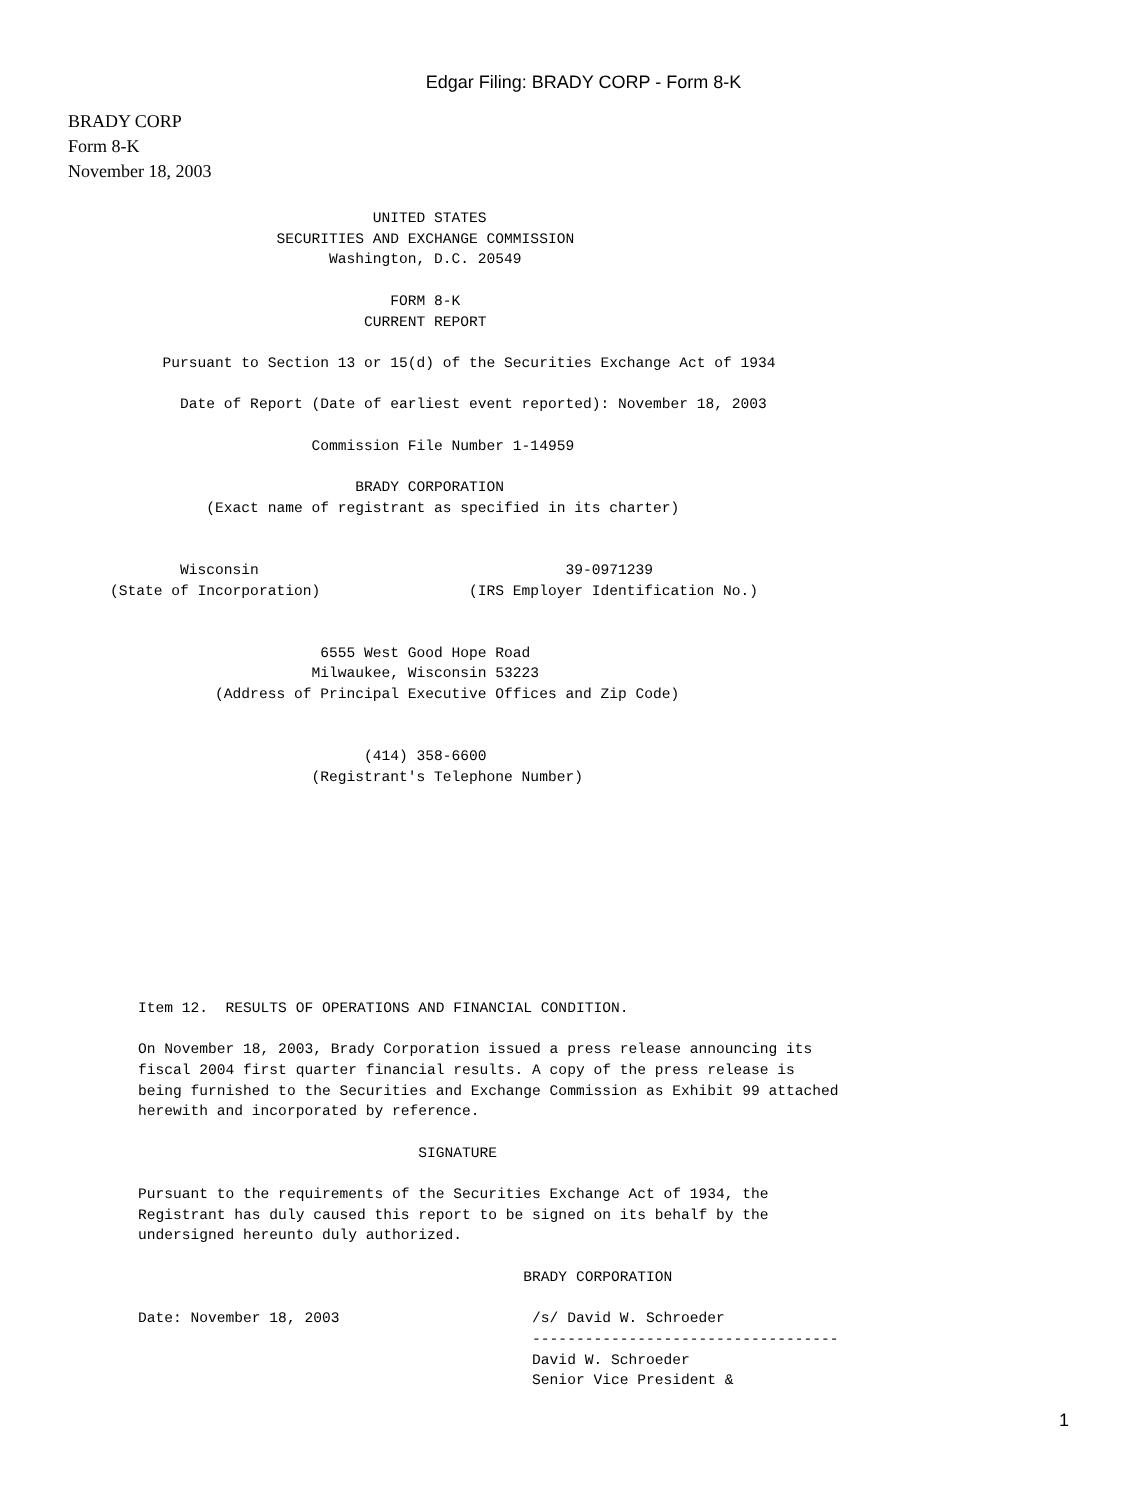Edgar Filing: BRADY CORP - Form 8-K
BRADY CORP
Form 8-K
November 18, 2003
                              UNITED STATES
                   SECURITIES AND EXCHANGE COMMISSION
                         Washington, D.C. 20549

                                FORM 8-K
                             CURRENT REPORT

      Pursuant to Section 13 or 15(d) of the Securities Exchange Act of 1934

        Date of Report (Date of earliest event reported): November 18, 2003

                       Commission File Number 1-14959

                            BRADY CORPORATION
           (Exact name of registrant as specified in its charter)


        Wisconsin                                   39-0971239
(State of Incorporation)                 (IRS Employer Identification No.)


                        6555 West Good Hope Road
                       Milwaukee, Wisconsin 53223
            (Address of Principal Executive Offices and Zip Code)


                             (414) 358-6600
                       (Registrant's Telephone Number)
Item 12.  RESULTS OF OPERATIONS AND FINANCIAL CONDITION.

On November 18, 2003, Brady Corporation issued a press release announcing its
fiscal 2004 first quarter financial results. A copy of the press release is
being furnished to the Securities and Exchange Commission as Exhibit 99 attached
herewith and incorporated by reference.

                                SIGNATURE

Pursuant to the requirements of the Securities Exchange Act of 1934, the
Registrant has duly caused this report to be signed on its behalf by the
undersigned hereunto duly authorized.

                                            BRADY CORPORATION

Date: November 18, 2003                      /s/ David W. Schroeder
                                             -----------------------------------
                                             David W. Schroeder
                                             Senior Vice President &
1